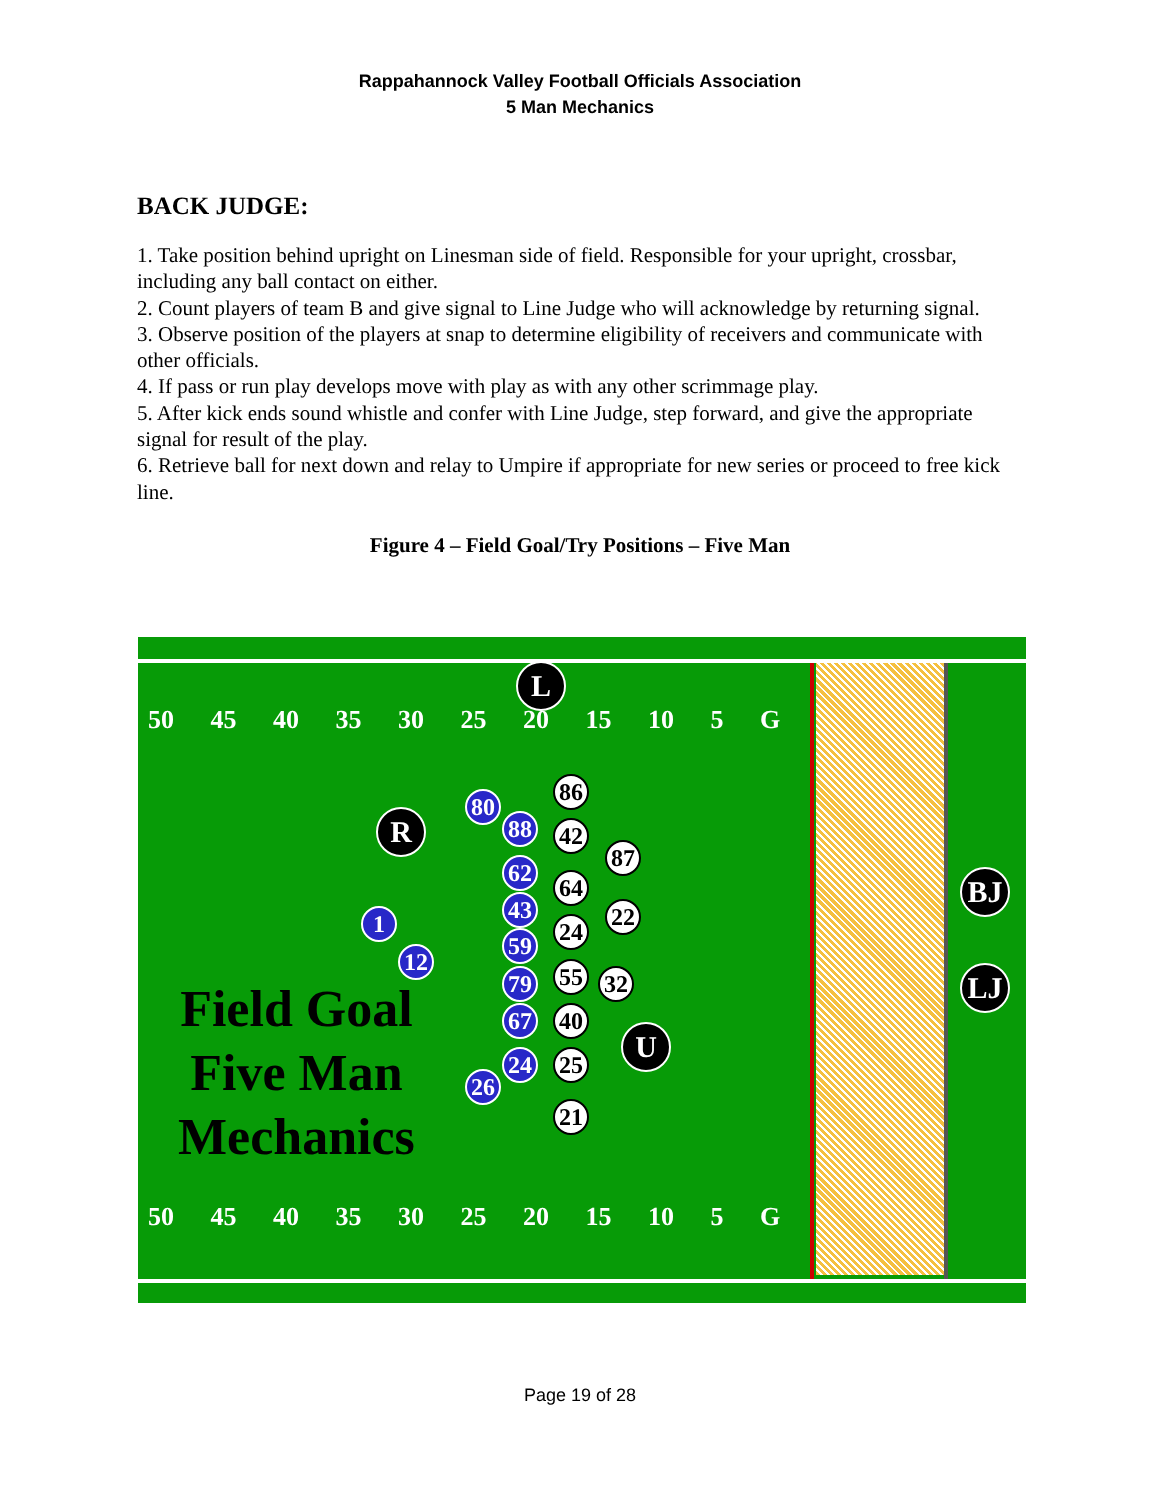Rappahannock Valley Football Officials Association
5 Man Mechanics
BACK JUDGE:
1. Take position behind upright on Linesman side of field. Responsible for your upright, crossbar, including any ball contact on either.
2. Count players of team B and give signal to Line Judge who will acknowledge by returning signal.
3. Observe position of the players at snap to determine eligibility of receivers and communicate with other officials.
4. If pass or run play develops move with play as with any other scrimmage play.
5. After kick ends sound whistle and confer with Line Judge, step forward, and give the appropriate signal for result of the play.
6. Retrieve ball for next down and relay to Umpire if appropriate for new series or proceed to free kick line.
Figure 4 – Field Goal/Try Positions – Five Man
50 45 40 35 30 25 20 15 10 5 G
50 45 40 35 30 25 20 15 10 5 G
L
R
U
BJ
LJ
80
88
62
43
59
79
67
24
26
1
12
86
42
64
24
55
40
25
21
87
22
32
Field Goal
Five Man
Mechanics
Page 19 of 28